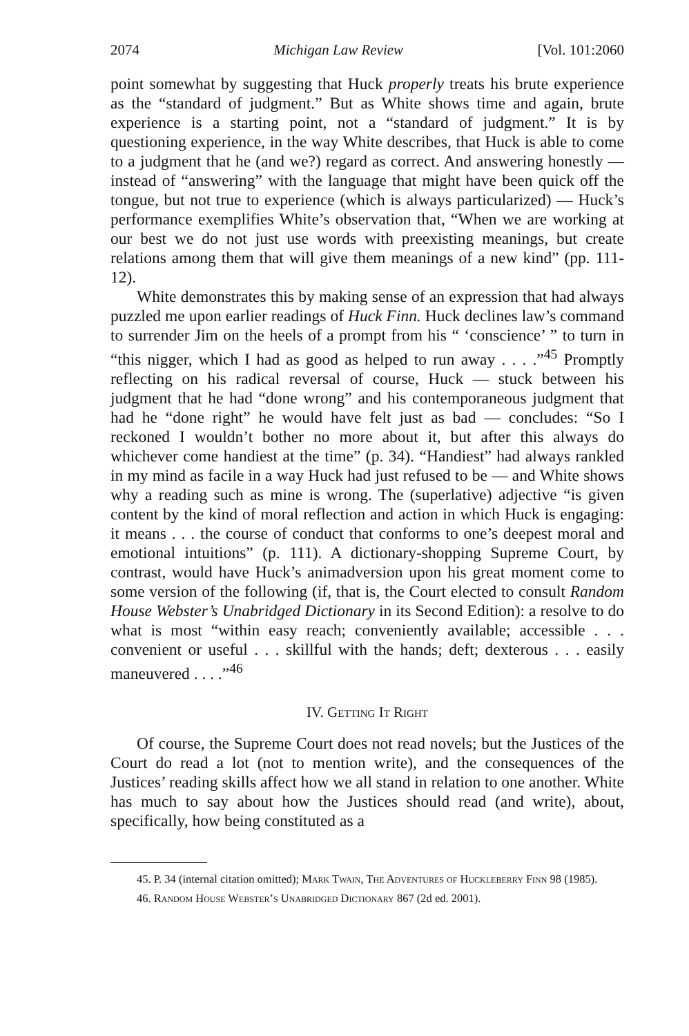2074 Michigan Law Review [Vol. 101:2060
point somewhat by suggesting that Huck properly treats his brute experience as the “standard of judgment.” But as White shows time and again, brute experience is a starting point, not a “standard of judgment.” It is by questioning experience, in the way White describes, that Huck is able to come to a judgment that he (and we?) regard as correct. And answering honestly — instead of “answering” with the language that might have been quick off the tongue, but not true to experience (which is always particularized) — Huck’s performance exemplifies White’s observation that, “When we are working at our best we do not just use words with preexisting meanings, but create relations among them that will give them meanings of a new kind” (pp. 111-12).
White demonstrates this by making sense of an expression that had always puzzled me upon earlier readings of Huck Finn. Huck declines law’s command to surrender Jim on the heels of a prompt from his “ ‘conscience’ ” to turn in “this nigger, which I had as good as helped to run away . . . .”<sup>45</sup> Promptly reflecting on his radical reversal of course, Huck — stuck between his judgment that he had “done wrong” and his contemporaneous judgment that had he “done right” he would have felt just as bad — concludes: “So I reckoned I wouldn’t bother no more about it, but after this always do whichever come handiest at the time” (p. 34). “Handiest” had always rankled in my mind as facile in a way Huck had just refused to be — and White shows why a reading such as mine is wrong. The (superlative) adjective “is given content by the kind of moral reflection and action in which Huck is engaging: it means . . . the course of conduct that conforms to one’s deepest moral and emotional intuitions” (p. 111). A dictionary-shopping Supreme Court, by contrast, would have Huck’s animadversion upon his great moment come to some version of the following (if, that is, the Court elected to consult Random House Webster’s Unabridged Dictionary in its Second Edition): a resolve to do what is most “within easy reach; conveniently available; accessible . . . convenient or useful . . . skillful with the hands; deft; dexterous . . . easily maneuvered . . . .”<sup>46</sup>
IV. Getting It Right
Of course, the Supreme Court does not read novels; but the Justices of the Court do read a lot (not to mention write), and the consequences of the Justices’ reading skills affect how we all stand in relation to one another. White has much to say about how the Justices should read (and write), about, specifically, how being constituted as a
45. P. 34 (internal citation omitted); Mark Twain, The Adventures of Huckleberry Finn 98 (1985).
46. Random House Webster’s Unabridged Dictionary 867 (2d ed. 2001).